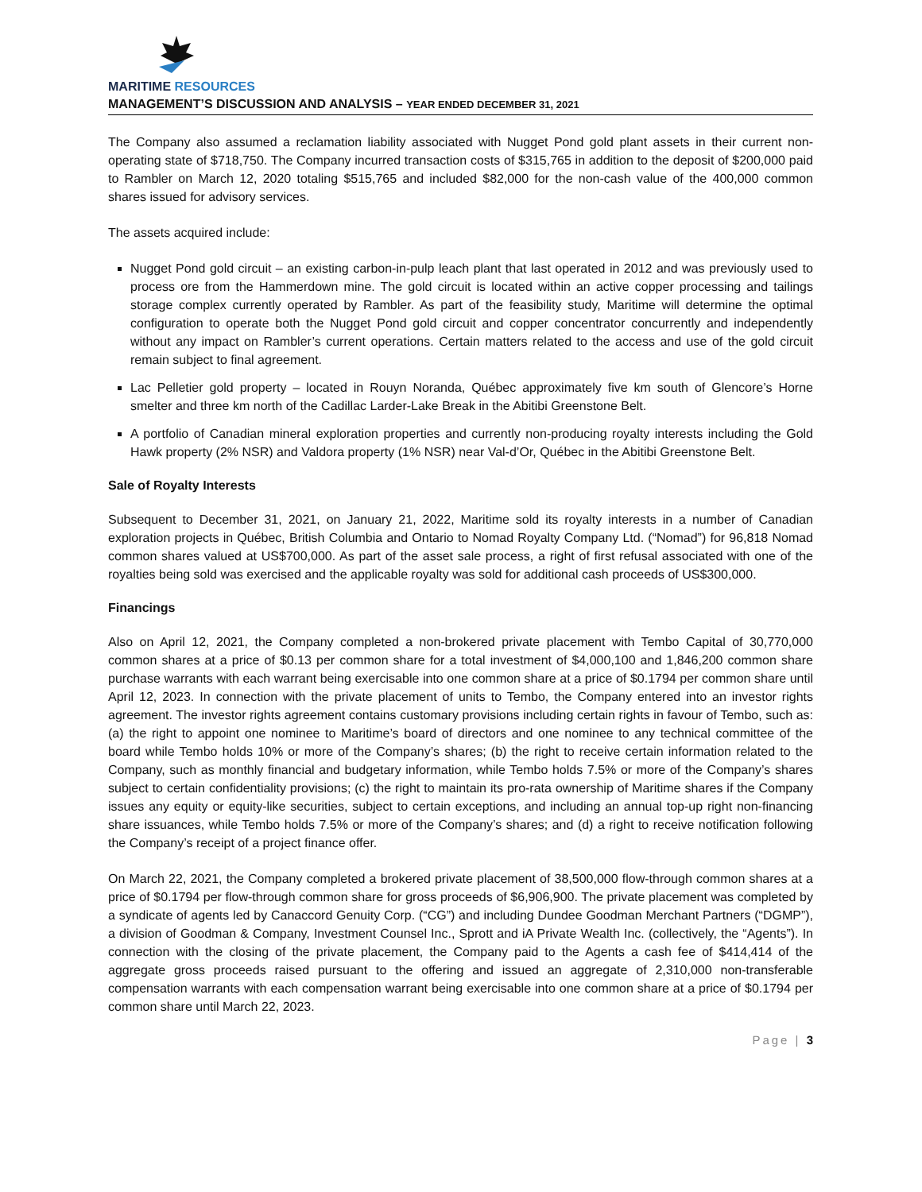MARITIME RESOURCES
MANAGEMENT’S DISCUSSION AND ANALYSIS – YEAR ENDED DECEMBER 31, 2021
The Company also assumed a reclamation liability associated with Nugget Pond gold plant assets in their current non-operating state of $718,750. The Company incurred transaction costs of $315,765 in addition to the deposit of $200,000 paid to Rambler on March 12, 2020 totaling $515,765 and included $82,000 for the non-cash value of the 400,000 common shares issued for advisory services.
The assets acquired include:
Nugget Pond gold circuit – an existing carbon-in-pulp leach plant that last operated in 2012 and was previously used to process ore from the Hammerdown mine. The gold circuit is located within an active copper processing and tailings storage complex currently operated by Rambler. As part of the feasibility study, Maritime will determine the optimal configuration to operate both the Nugget Pond gold circuit and copper concentrator concurrently and independently without any impact on Rambler’s current operations. Certain matters related to the access and use of the gold circuit remain subject to final agreement.
Lac Pelletier gold property – located in Rouyn Noranda, Québec approximately five km south of Glencore’s Horne smelter and three km north of the Cadillac Larder-Lake Break in the Abitibi Greenstone Belt.
A portfolio of Canadian mineral exploration properties and currently non-producing royalty interests including the Gold Hawk property (2% NSR) and Valdora property (1% NSR) near Val-d’Or, Québec in the Abitibi Greenstone Belt.
Sale of Royalty Interests
Subsequent to December 31, 2021, on January 21, 2022, Maritime sold its royalty interests in a number of Canadian exploration projects in Québec, British Columbia and Ontario to Nomad Royalty Company Ltd. (“Nomad”) for 96,818 Nomad common shares valued at US$700,000. As part of the asset sale process, a right of first refusal associated with one of the royalties being sold was exercised and the applicable royalty was sold for additional cash proceeds of US$300,000.
Financings
Also on April 12, 2021, the Company completed a non-brokered private placement with Tembo Capital of 30,770,000 common shares at a price of $0.13 per common share for a total investment of $4,000,100 and 1,846,200 common share purchase warrants with each warrant being exercisable into one common share at a price of $0.1794 per common share until April 12, 2023. In connection with the private placement of units to Tembo, the Company entered into an investor rights agreement. The investor rights agreement contains customary provisions including certain rights in favour of Tembo, such as: (a) the right to appoint one nominee to Maritime’s board of directors and one nominee to any technical committee of the board while Tembo holds 10% or more of the Company’s shares; (b) the right to receive certain information related to the Company, such as monthly financial and budgetary information, while Tembo holds 7.5% or more of the Company’s shares subject to certain confidentiality provisions; (c) the right to maintain its pro-rata ownership of Maritime shares if the Company issues any equity or equity-like securities, subject to certain exceptions, and including an annual top-up right non-financing share issuances, while Tembo holds 7.5% or more of the Company’s shares; and (d) a right to receive notification following the Company’s receipt of a project finance offer.
On March 22, 2021, the Company completed a brokered private placement of 38,500,000 flow-through common shares at a price of $0.1794 per flow-through common share for gross proceeds of $6,906,900. The private placement was completed by a syndicate of agents led by Canaccord Genuity Corp. (“CG”) and including Dundee Goodman Merchant Partners (“DGMP”), a division of Goodman & Company, Investment Counsel Inc., Sprott and iA Private Wealth Inc. (collectively, the “Agents”). In connection with the closing of the private placement, the Company paid to the Agents a cash fee of $414,414 of the aggregate gross proceeds raised pursuant to the offering and issued an aggregate of 2,310,000 non-transferable compensation warrants with each compensation warrant being exercisable into one common share at a price of $0.1794 per common share until March 22, 2023.
Page | 3